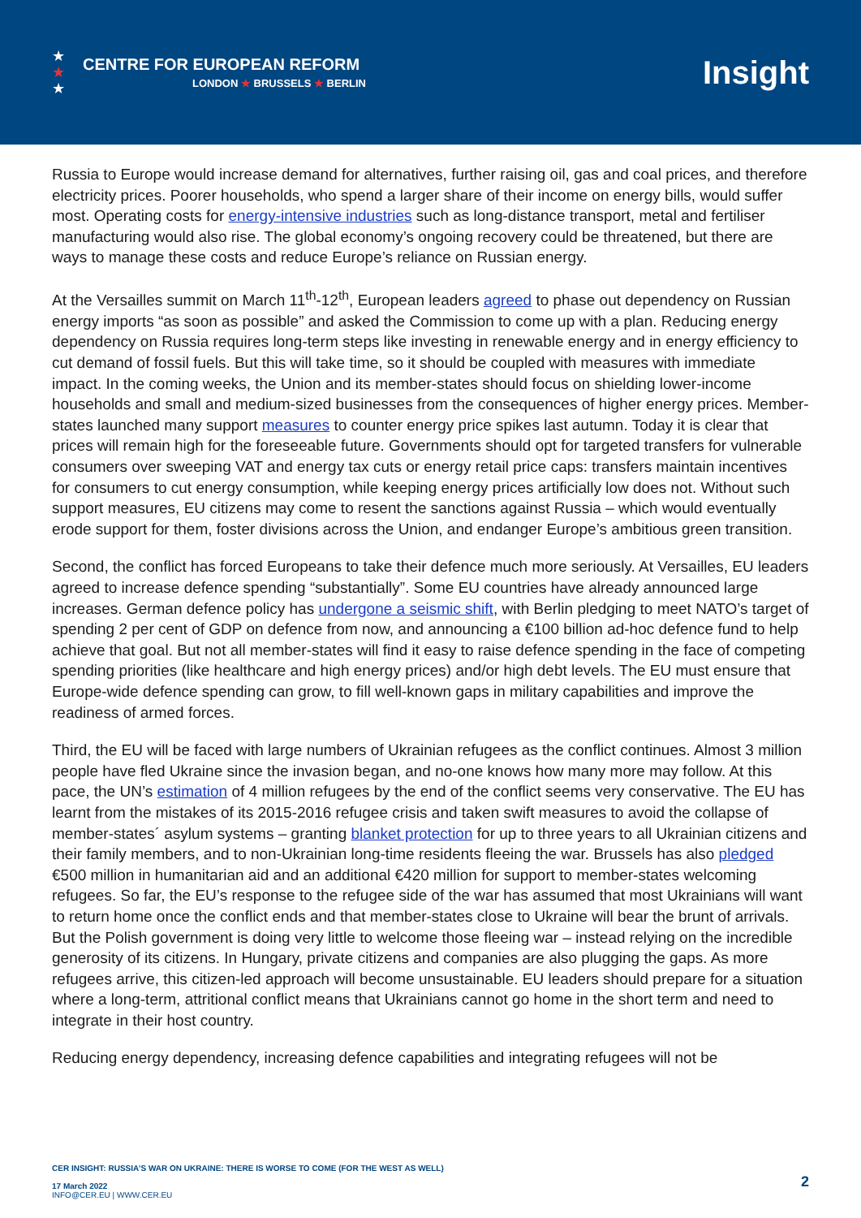★
★
★
CENTRE FOR EUROPEAN REFORM
LONDON ★ BRUSSELS ★ BERLIN
Insight
Russia to Europe would increase demand for alternatives, further raising oil, gas and coal prices, and therefore electricity prices. Poorer households, who spend a larger share of their income on energy bills, would suffer most. Operating costs for energy-intensive industries such as long-distance transport, metal and fertiliser manufacturing would also rise. The global economy’s ongoing recovery could be threatened, but there are ways to manage these costs and reduce Europe’s reliance on Russian energy.
At the Versailles summit on March 11<sup>th</sup>-12<sup>th</sup>, European leaders agreed to phase out dependency on Russian energy imports “as soon as possible” and asked the Commission to come up with a plan. Reducing energy dependency on Russia requires long-term steps like investing in renewable energy and in energy efficiency to cut demand of fossil fuels. But this will take time, so it should be coupled with measures with immediate impact. In the coming weeks, the Union and its member-states should focus on shielding lower-income households and small and medium-sized businesses from the consequences of higher energy prices. Member-states launched many support measures to counter energy price spikes last autumn. Today it is clear that prices will remain high for the foreseeable future. Governments should opt for targeted transfers for vulnerable consumers over sweeping VAT and energy tax cuts or energy retail price caps: transfers maintain incentives for consumers to cut energy consumption, while keeping energy prices artificially low does not. Without such support measures, EU citizens may come to resent the sanctions against Russia – which would eventually erode support for them, foster divisions across the Union, and endanger Europe’s ambitious green transition.
Second, the conflict has forced Europeans to take their defence much more seriously. At Versailles, EU leaders agreed to increase defence spending “substantially”. Some EU countries have already announced large increases. German defence policy has undergone a seismic shift, with Berlin pledging to meet NATO’s target of spending 2 per cent of GDP on defence from now, and announcing a €100 billion ad-hoc defence fund to help achieve that goal. But not all member-states will find it easy to raise defence spending in the face of competing spending priorities (like healthcare and high energy prices) and/or high debt levels. The EU must ensure that Europe-wide defence spending can grow, to fill well-known gaps in military capabilities and improve the readiness of armed forces.
Third, the EU will be faced with large numbers of Ukrainian refugees as the conflict continues. Almost 3 million people have fled Ukraine since the invasion began, and no-one knows how many more may follow. At this pace, the UN’s estimation of 4 million refugees by the end of the conflict seems very conservative. The EU has learnt from the mistakes of its 2015-2016 refugee crisis and taken swift measures to avoid the collapse of member-states´ asylum systems – granting blanket protection for up to three years to all Ukrainian citizens and their family members, and to non-Ukrainian long-time residents fleeing the war. Brussels has also pledged €500 million in humanitarian aid and an additional €420 million for support to member-states welcoming refugees. So far, the EU’s response to the refugee side of the war has assumed that most Ukrainians will want to return home once the conflict ends and that member-states close to Ukraine will bear the brunt of arrivals. But the Polish government is doing very little to welcome those fleeing war – instead relying on the incredible generosity of its citizens. In Hungary, private citizens and companies are also plugging the gaps. As more refugees arrive, this citizen-led approach will become unsustainable. EU leaders should prepare for a situation where a long-term, attritional conflict means that Ukrainians cannot go home in the short term and need to integrate in their host country.
Reducing energy dependency, increasing defence capabilities and integrating refugees will not be
CER INSIGHT: RUSSIA’S WAR ON UKRAINE: THERE IS WORSE TO COME (FOR THE WEST AS WELL)
17 March 2022
INFO@CER.EU | WWW.CER.EU
2